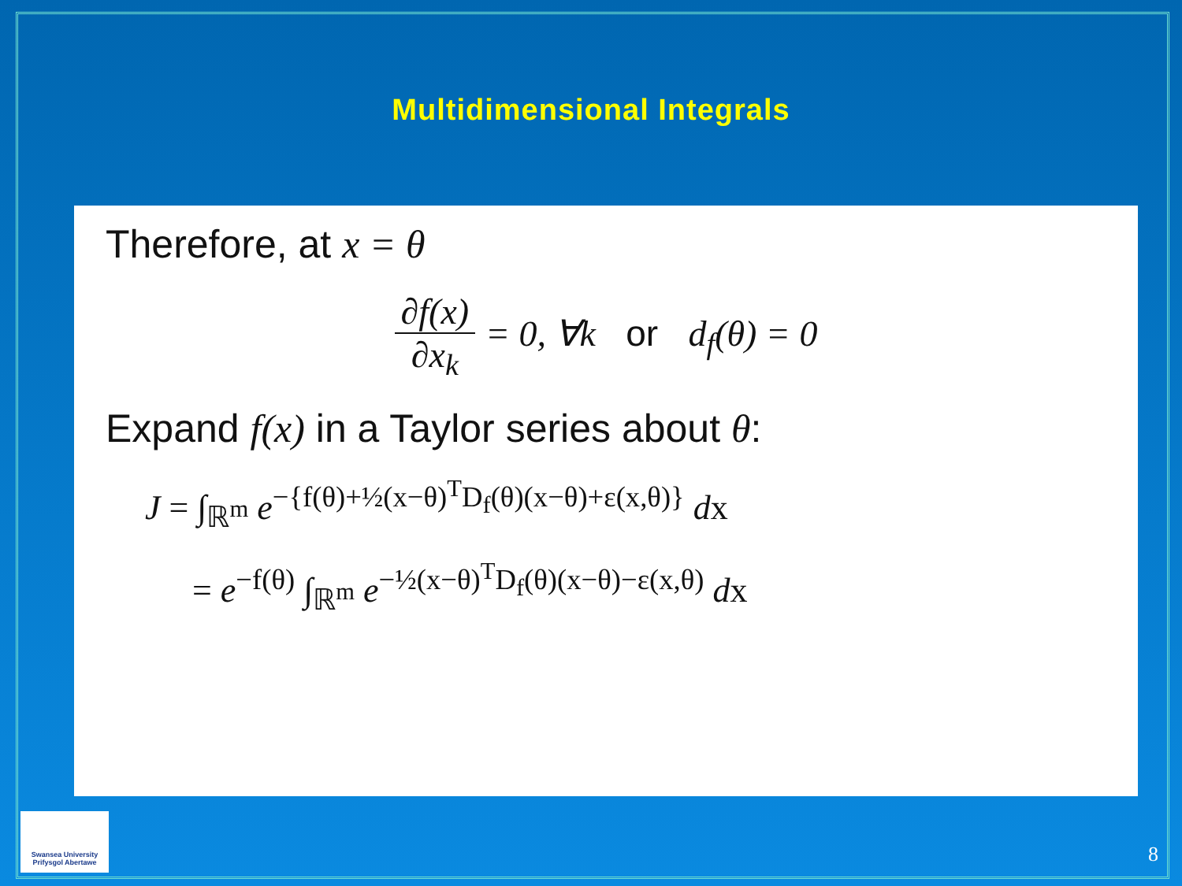Multidimensional Integrals
Therefore, at x = θ
∂f(x) ∂x<sub>k</sub> = 0, ∀k or d<sub>f</sub>(θ) = 0
Expand f(x) in a Taylor series about θ:
J = ∫<sub>ℝ<sup>m</sup></sub> e<sup>−{f(θ)+½(x−θ)<sup>T</sup>D<sub>f</sub>(θ)(x−θ)+ε(x,θ)}</sup> dx
= e<sup>−f(θ)</sup> ∫<sub>ℝ<sup>m</sup></sub> e<sup>−½(x−θ)<sup>T</sup>D<sub>f</sub>(θ)(x−θ)−ε(x,θ)</sup> dx
Swansea University
Prifysgol Abertawe
8